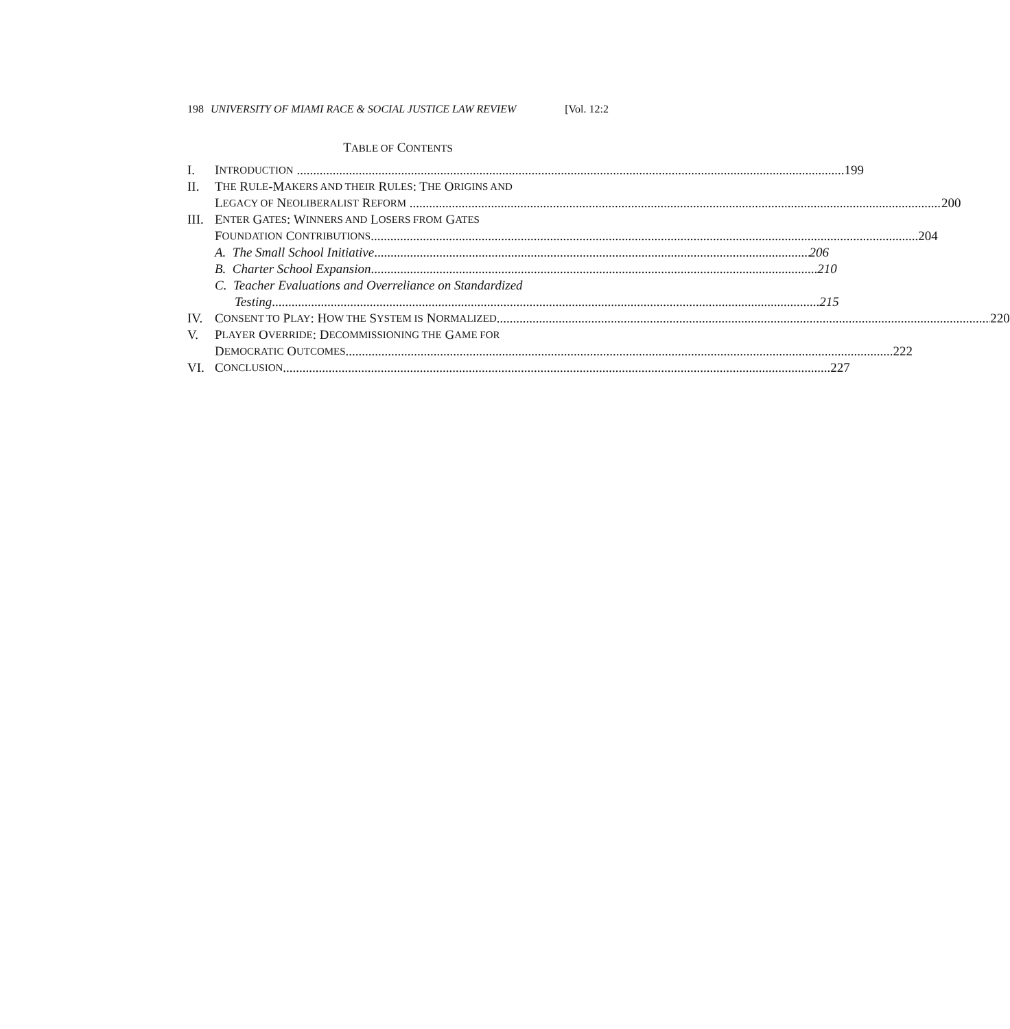198 UNIVERSITY OF MIAMI RACE & SOCIAL JUSTICE LAW REVIEW [Vol. 12:2
TABLE OF CONTENTS
I. I NTRODUCTION 199
II. T HE R ULE -M AKERS AND THEIR R ULES: T HE O RIGINS AND
L EGACY OF N EOLIBERALIST R EFORM 200
III.
E NTER G ATES: W INNERS AND L OSERS FROM G ATES
F OUNDATION C ONTRIBUTIONS 204
A. The Small School Initiative 206
B. Charter School Expansion 210
C. Teacher Evaluations and Overreliance on Standardized
Testing 215
IV. C ONSENT TO P LAY: H OW THE S YSTEM IS N ORMALIZED 220
V. P LAYER O VERRIDE: D ECOMMISSIONING THE G AME FOR
D EMOCRATIC O UTCOMES 222
VI. C ONCLUSION 227